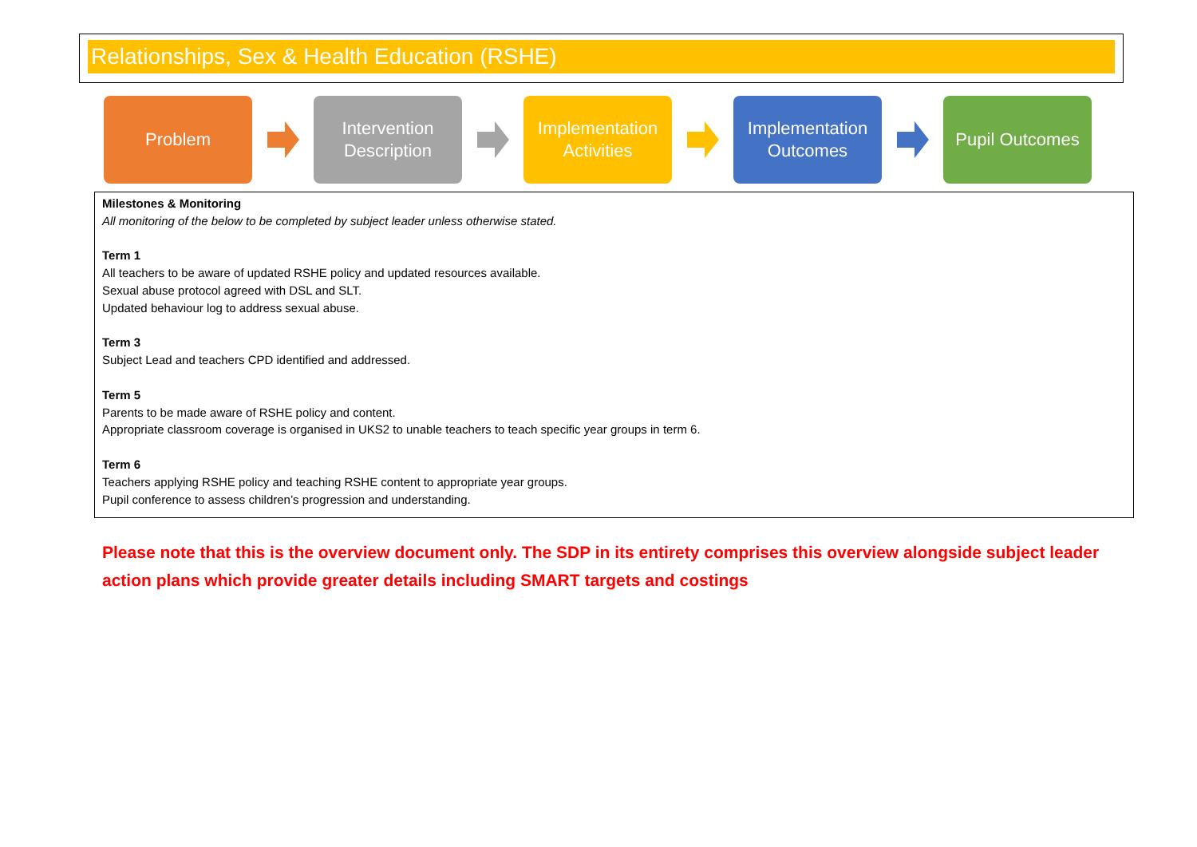Relationships, Sex & Health Education (RSHE)
Problem
Intervention
Description
Implementation
Activities
Implementation
Outcomes
Pupil Outcomes
Milestones & Monitoring
All monitoring of the below to be completed by subject leader unless otherwise stated.
Term 1
All teachers to be aware of updated RSHE policy and updated resources available.
Sexual abuse protocol agreed with DSL and SLT.
Updated behaviour log to address sexual abuse.
Term 3
Subject Lead and teachers CPD identified and addressed.
Term 5
Parents to be made aware of RSHE policy and content.
Appropriate classroom coverage is organised in UKS2 to unable teachers to teach specific year groups in term 6.
Term 6
Teachers applying RSHE policy and teaching RSHE content to appropriate year groups.
Pupil conference to assess children’s progression and understanding.
Please note that this is the overview document only. The SDP in its entirety comprises this overview alongside subject leader action plans which provide greater details including SMART targets and costings